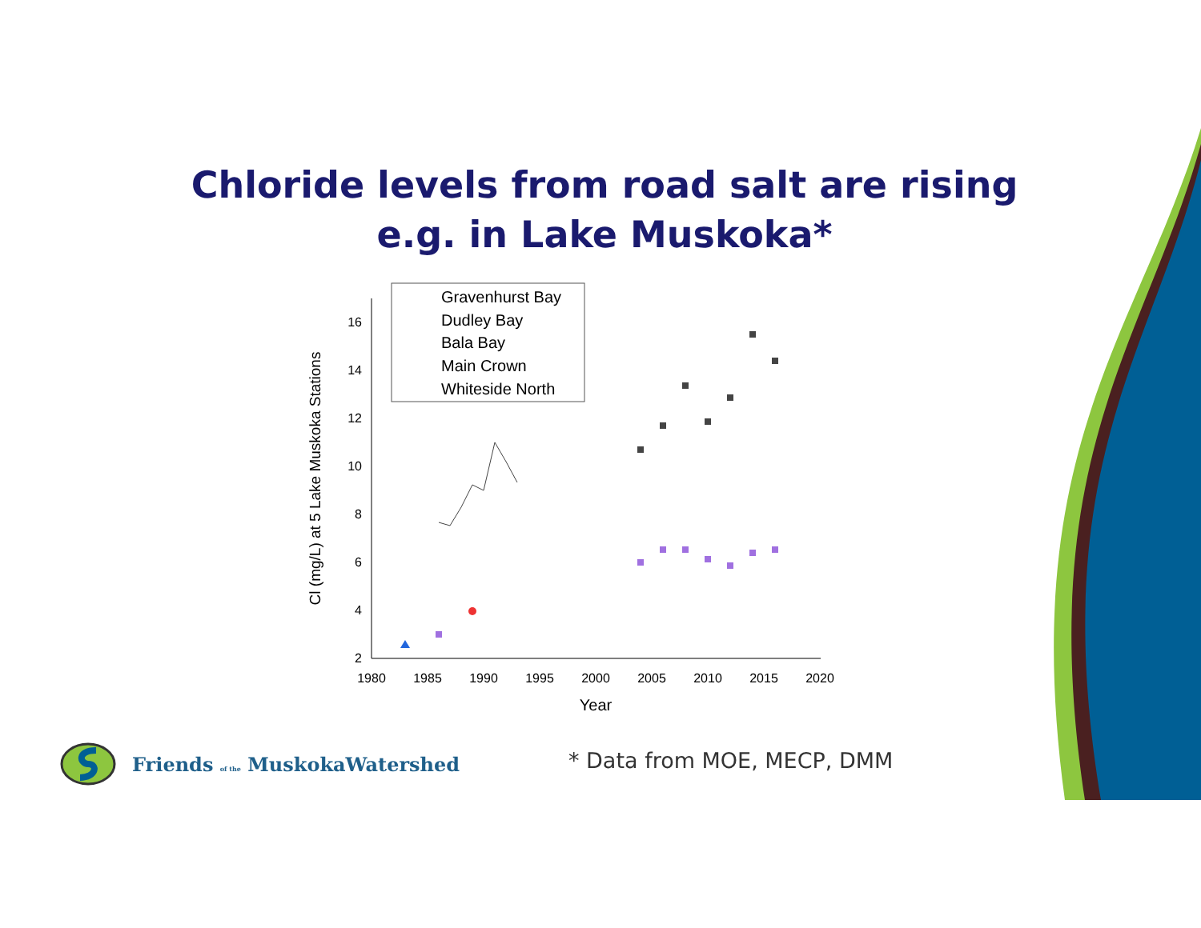Chloride levels from road salt are rising
e.g. in Lake Muskoka*
2
4
6
8
10
12
14
16
1980
1985
1990
1995
2000
2005
2010
2015
2020
Year
Cl (mg/L) at 5 Lake Muskoka Stations
Gravenhurst Bay
Dudley Bay
Bala Bay
Main Crown
Whiteside North
Friends of the MuskokaWatershed
* Data from MOE, MECP, DMM